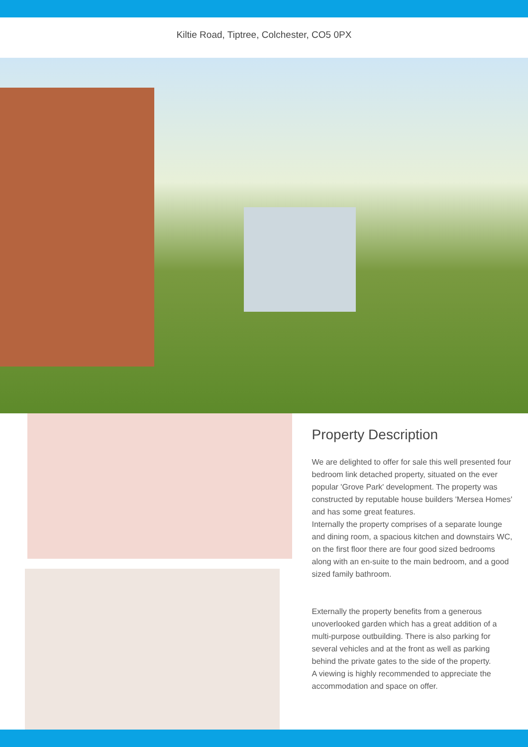Kiltie Road, Tiptree, Colchester, CO5 0PX
Property Description
We are delighted to offer for sale this well presented four bedroom link detached property, situated on the ever popular 'Grove Park' development. The property was constructed by reputable house builders 'Mersea Homes' and has some great features.
Internally the property comprises of a separate lounge and dining room, a spacious kitchen and downstairs WC, on the first floor there are four good sized bedrooms along with an en-suite to the main bedroom, and a good sized family bathroom.
Externally the property benefits from a generous unoverlooked garden which has a great addition of a multi-purpose outbuilding. There is also parking for several vehicles and at the front as well as parking behind the private gates to the side of the property.
A viewing is highly recommended to appreciate the accommodation and space on offer.